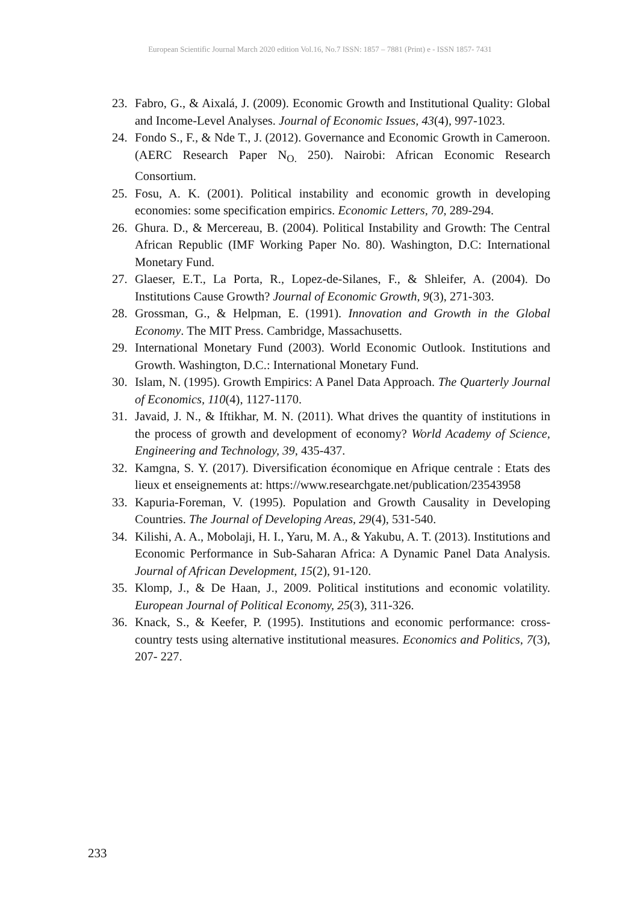European Scientific Journal March 2020 edition Vol.16, No.7 ISSN: 1857 – 7881 (Print) e - ISSN 1857- 7431
23. Fabro, G., & Aixalá, J. (2009). Economic Growth and Institutional Quality: Global and Income-Level Analyses. Journal of Economic Issues, 43(4), 997-1023.
24. Fondo S., F., & Nde T., J. (2012). Governance and Economic Growth in Cameroon. (AERC Research Paper N<sub>O.</sub> 250). Nairobi: African Economic Research Consortium.
25. Fosu, A. K. (2001). Political instability and economic growth in developing economies: some specification empirics. Economic Letters, 70, 289-294.
26. Ghura. D., & Mercereau, B. (2004). Political Instability and Growth: The Central African Republic (IMF Working Paper No. 80). Washington, D.C: International Monetary Fund.
27. Glaeser, E.T., La Porta, R., Lopez-de-Silanes, F., & Shleifer, A. (2004). Do Institutions Cause Growth? Journal of Economic Growth, 9(3), 271-303.
28. Grossman, G., & Helpman, E. (1991). Innovation and Growth in the Global Economy. The MIT Press. Cambridge, Massachusetts.
29. International Monetary Fund (2003). World Economic Outlook. Institutions and Growth. Washington, D.C.: International Monetary Fund.
30. Islam, N. (1995). Growth Empirics: A Panel Data Approach. The Quarterly Journal of Economics, 110(4), 1127-1170.
31. Javaid, J. N., & Iftikhar, M. N. (2011). What drives the quantity of institutions in the process of growth and development of economy? World Academy of Science, Engineering and Technology, 39, 435-437.
32. Kamgna, S. Y. (2017). Diversification économique en Afrique centrale : Etats des lieux et enseignements at: https://www.researchgate.net/publication/23543958
33. Kapuria-Foreman, V. (1995). Population and Growth Causality in Developing Countries. The Journal of Developing Areas, 29(4), 531-540.
34. Kilishi, A. A., Mobolaji, H. I., Yaru, M. A., & Yakubu, A. T. (2013). Institutions and Economic Performance in Sub-Saharan Africa: A Dynamic Panel Data Analysis. Journal of African Development, 15(2), 91-120.
35. Klomp, J., & De Haan, J., 2009. Political institutions and economic volatility. European Journal of Political Economy, 25(3), 311-326.
36. Knack, S., & Keefer, P. (1995). Institutions and economic performance: cross-country tests using alternative institutional measures. Economics and Politics, 7(3), 207- 227.
233